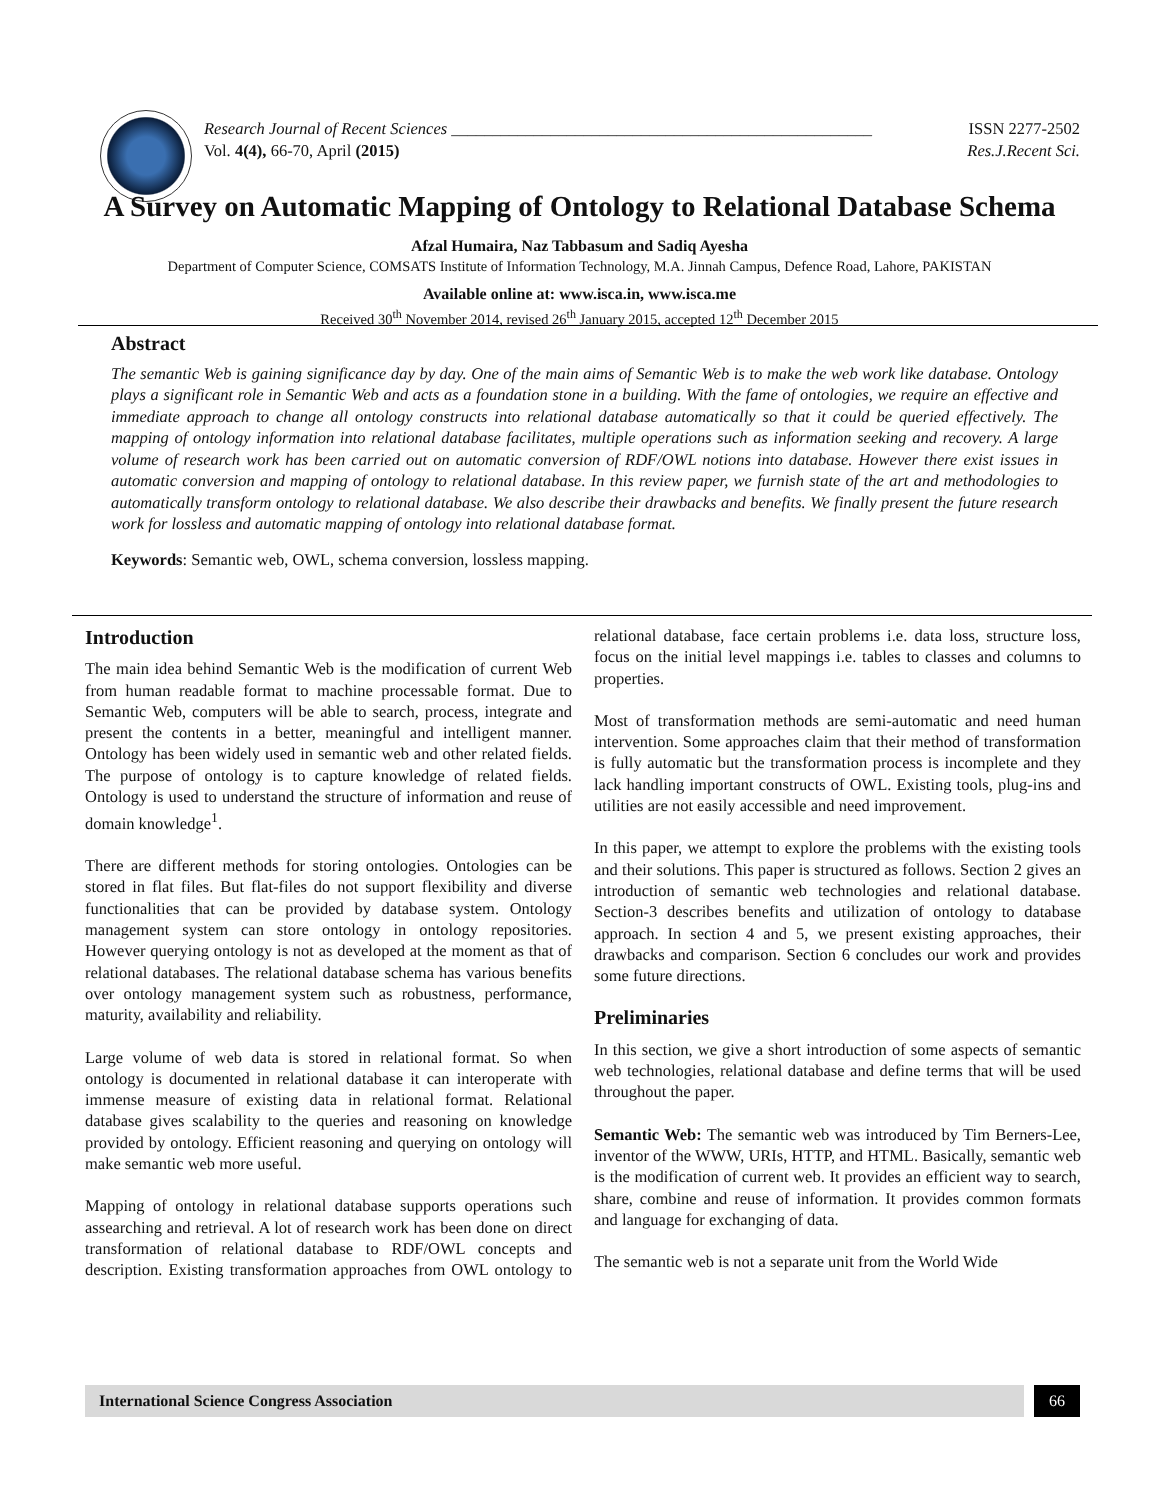Research Journal of Recent Sciences ___________________________________________________ ISSN 2277-2502
Vol. 4(4), 66-70, April (2015) Res.J.Recent Sci.
A Survey on Automatic Mapping of Ontology to Relational Database Schema
Afzal Humaira, Naz Tabbasum and Sadiq Ayesha
Department of Computer Science, COMSATS Institute of Information Technology, M.A. Jinnah Campus, Defence Road, Lahore, PAKISTAN
Available online at: www.isca.in, www.isca.me
Received 30<sup>th</sup> November 2014, revised 26<sup>th</sup> January 2015, accepted 12<sup>th</sup> December 2015
Abstract
The semantic Web is gaining significance day by day. One of the main aims of Semantic Web is to make the web work like database. Ontology plays a significant role in Semantic Web and acts as a foundation stone in a building. With the fame of ontologies, we require an effective and immediate approach to change all ontology constructs into relational database automatically so that it could be queried effectively. The mapping of ontology information into relational database facilitates, multiple operations such as information seeking and recovery. A large volume of research work has been carried out on automatic conversion of RDF/OWL notions into database. However there exist issues in automatic conversion and mapping of ontology to relational database. In this review paper, we furnish state of the art and methodologies to automatically transform ontology to relational database. We also describe their drawbacks and benefits. We finally present the future research work for lossless and automatic mapping of ontology into relational database format.
Keywords: Semantic web, OWL, schema conversion, lossless mapping.
Introduction
The main idea behind Semantic Web is the modification of current Web from human readable format to machine processable format. Due to Semantic Web, computers will be able to search, process, integrate and present the contents in a better, meaningful and intelligent manner. Ontology has been widely used in semantic web and other related fields. The purpose of ontology is to capture knowledge of related fields. Ontology is used to understand the structure of information and reuse of domain knowledge<sup>1</sup>.
There are different methods for storing ontologies. Ontologies can be stored in flat files. But flat-files do not support flexibility and diverse functionalities that can be provided by database system. Ontology management system can store ontology in ontology repositories. However querying ontology is not as developed at the moment as that of relational databases. The relational database schema has various benefits over ontology management system such as robustness, performance, maturity, availability and reliability.
Large volume of web data is stored in relational format. So when ontology is documented in relational database it can interoperate with immense measure of existing data in relational format. Relational database gives scalability to the queries and reasoning on knowledge provided by ontology. Efficient reasoning and querying on ontology will make semantic web more useful.
Mapping of ontology in relational database supports operations such assearching and retrieval. A lot of research work has been done on direct transformation of relational database to RDF/OWL concepts and description. Existing transformation approaches from OWL ontology to relational database, face certain problems i.e. data loss, structure loss, focus on the initial level mappings i.e. tables to classes and columns to properties.
Most of transformation methods are semi-automatic and need human intervention. Some approaches claim that their method of transformation is fully automatic but the transformation process is incomplete and they lack handling important constructs of OWL. Existing tools, plug-ins and utilities are not easily accessible and need improvement.
In this paper, we attempt to explore the problems with the existing tools and their solutions. This paper is structured as follows. Section 2 gives an introduction of semantic web technologies and relational database. Section-3 describes benefits and utilization of ontology to database approach. In section 4 and 5, we present existing approaches, their drawbacks and comparison. Section 6 concludes our work and provides some future directions.
Preliminaries
In this section, we give a short introduction of some aspects of semantic web technologies, relational database and define terms that will be used throughout the paper.
Semantic Web: The semantic web was introduced by Tim Berners-Lee, inventor of the WWW, URIs, HTTP, and HTML. Basically, semantic web is the modification of current web. It provides an efficient way to search, share, combine and reuse of information. It provides common formats and language for exchanging of data.
The semantic web is not a separate unit from the World Wide
International Science Congress Association
66